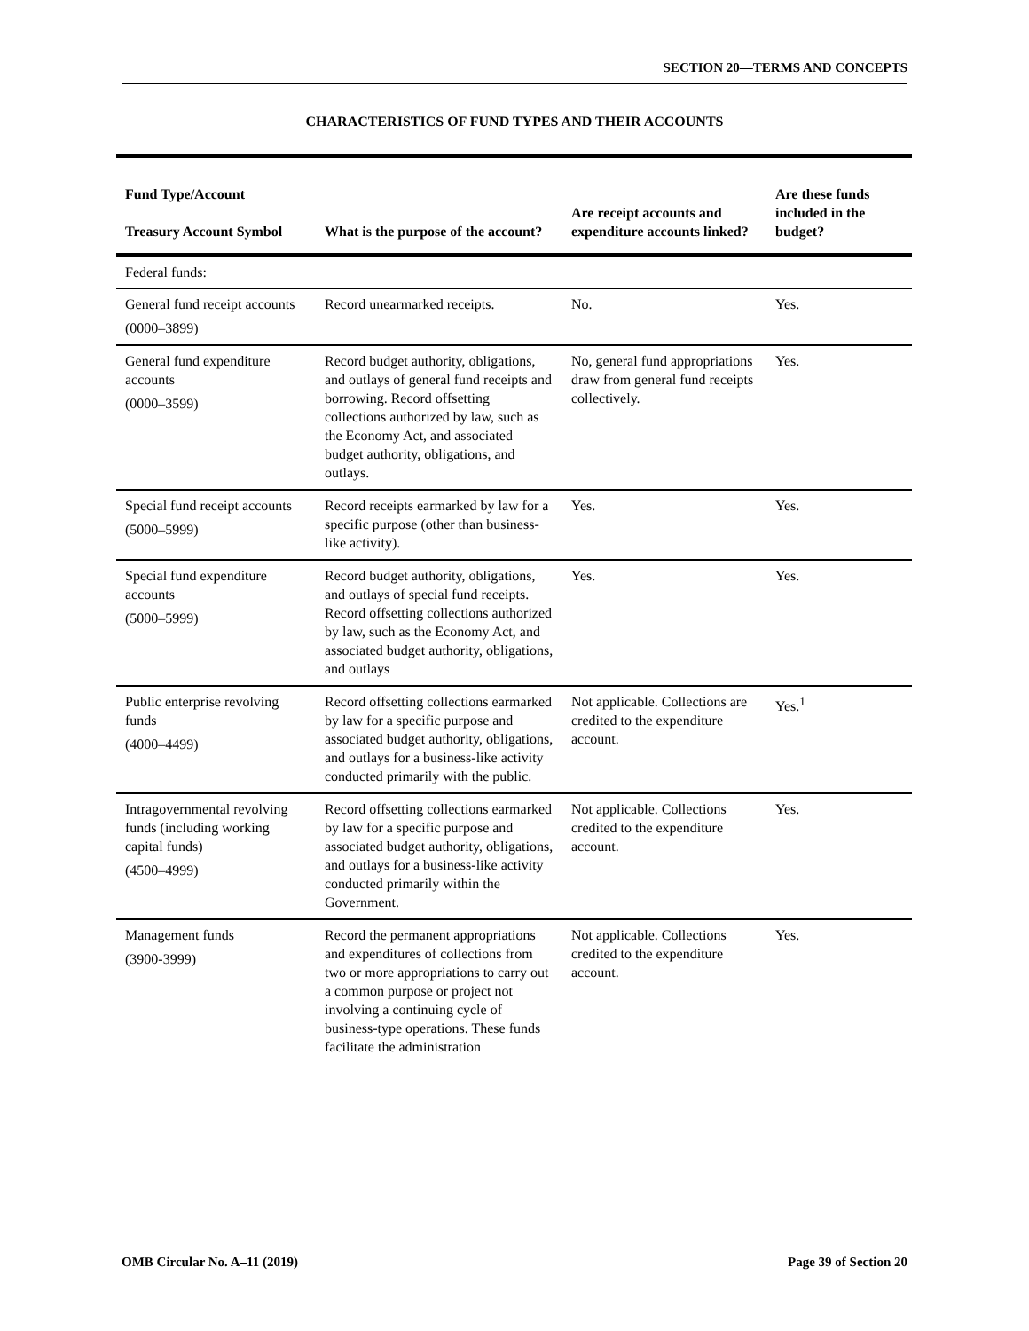SECTION 20—TERMS AND CONCEPTS
CHARACTERISTICS OF FUND TYPES AND THEIR ACCOUNTS
| Fund Type/Account Treasury Account Symbol | What is the purpose of the account? | Are receipt accounts and expenditure accounts linked? | Are these funds included in the budget? |
| --- | --- | --- | --- |
| Federal funds: | | | |
| General fund receipt accounts (0000–3899) | Record unearmarked receipts. | No. | Yes. |
| General fund expenditure accounts (0000–3599) | Record budget authority, obligations, and outlays of general fund receipts and borrowing. Record offsetting collections authorized by law, such as the Economy Act, and associated budget authority, obligations, and outlays. | No, general fund appropriations draw from general fund receipts collectively. | Yes. |
| Special fund receipt accounts (5000–5999) | Record receipts earmarked by law for a specific purpose (other than business-like activity). | Yes. | Yes. |
| Special fund expenditure accounts (5000–5999) | Record budget authority, obligations, and outlays of special fund receipts. Record offsetting collections authorized by law, such as the Economy Act, and associated budget authority, obligations, and outlays | Yes. | Yes. |
| Public enterprise revolving funds (4000–4499) | Record offsetting collections earmarked by law for a specific purpose and associated budget authority, obligations, and outlays for a business-like activity conducted primarily with the public. | Not applicable. Collections are credited to the expenditure account. | Yes.<sup>1</sup> |
| Intragovernmental revolving funds (including working capital funds) (4500–4999) | Record offsetting collections earmarked by law for a specific purpose and associated budget authority, obligations, and outlays for a business-like activity conducted primarily within the Government. | Not applicable. Collections credited to the expenditure account. | Yes. |
| Management funds (3900-3999) | Record the permanent appropriations and expenditures of collections from two or more appropriations to carry out a common purpose or project not involving a continuing cycle of business-type operations. These funds facilitate the administration | Not applicable. Collections credited to the expenditure account. | Yes. |
OMB Circular No. A–11 (2019) Page 39 of Section 20